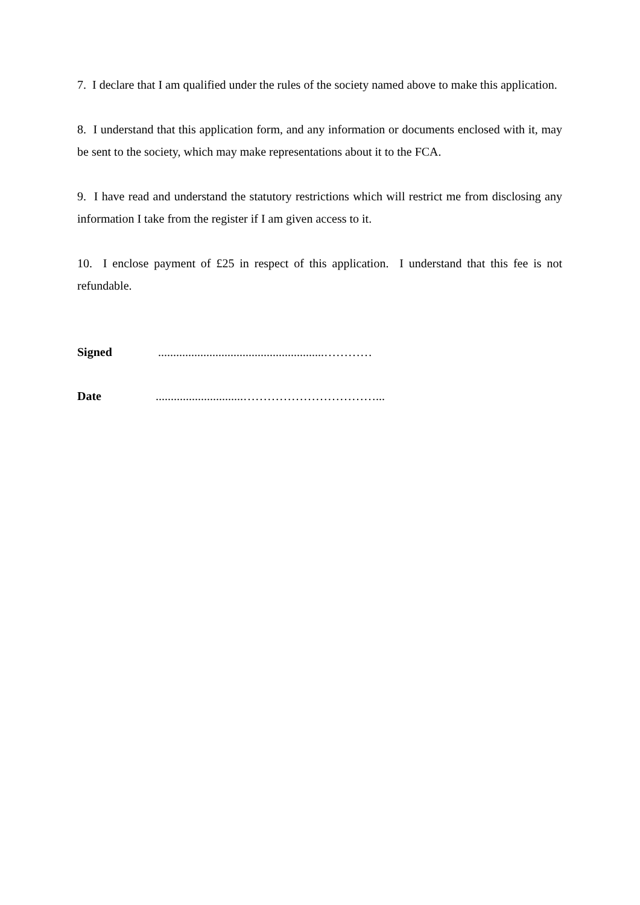7. I declare that I am qualified under the rules of the society named above to make this application.
8. I understand that this application form, and any information or documents enclosed with it, may be sent to the society, which may make representations about it to the FCA.
9. I have read and understand the statutory restrictions which will restrict me from disclosing any information I take from the register if I am given access to it.
10. I enclose payment of £25 in respect of this application. I understand that this fee is not refundable.
Signed.......................................................…………
Date.............................……………………………...